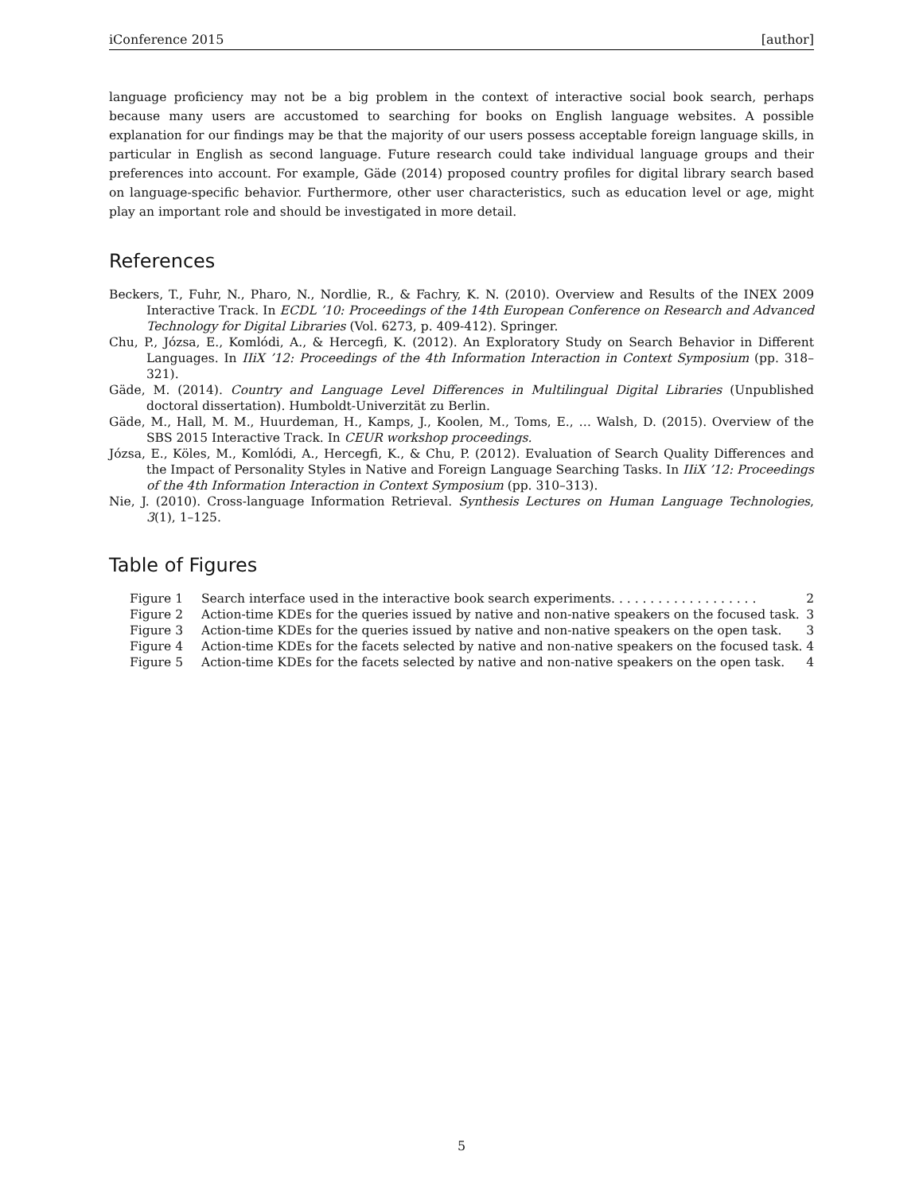iConference 2015 [author]
language proficiency may not be a big problem in the context of interactive social book search, perhaps because many users are accustomed to searching for books on English language websites. A possible explanation for our findings may be that the majority of our users possess acceptable foreign language skills, in particular in English as second language. Future research could take individual language groups and their preferences into account. For example, Gäde (2014) proposed country profiles for digital library search based on language-specific behavior. Furthermore, other user characteristics, such as education level or age, might play an important role and should be investigated in more detail.
References
Beckers, T., Fuhr, N., Pharo, N., Nordlie, R., & Fachry, K. N. (2010). Overview and Results of the INEX 2009 Interactive Track. In ECDL ’10: Proceedings of the 14th European Conference on Research and Advanced Technology for Digital Libraries (Vol. 6273, p. 409-412). Springer.
Chu, P., Józsa, E., Komlódi, A., & Hercegfi, K. (2012). An Exploratory Study on Search Behavior in Different Languages. In IIiX ’12: Proceedings of the 4th Information Interaction in Context Symposium (pp. 318–321).
Gäde, M. (2014). Country and Language Level Differences in Multilingual Digital Libraries (Unpublished doctoral dissertation). Humboldt-Univerzität zu Berlin.
Gäde, M., Hall, M. M., Huurdeman, H., Kamps, J., Koolen, M., Toms, E., … Walsh, D. (2015). Overview of the SBS 2015 Interactive Track. In CEUR workshop proceedings.
Józsa, E., Köles, M., Komlódi, A., Hercegfi, K., & Chu, P. (2012). Evaluation of Search Quality Differences and the Impact of Personality Styles in Native and Foreign Language Searching Tasks. In IIiX ’12: Proceedings of the 4th Information Interaction in Context Symposium (pp. 310–313).
Nie, J. (2010). Cross-language Information Retrieval. Synthesis Lectures on Human Language Technologies, 3(1), 1–125.
Table of Figures
| Figure 1 | Search interface used in the interactive book search experiments. . . . . . . . . . . . . . . . . . . | 2 |
| Figure 2 | Action-time KDEs for the queries issued by native and non-native speakers on the focused task. | 3 |
| Figure 3 | Action-time KDEs for the queries issued by native and non-native speakers on the open task. | 3 |
| Figure 4 | Action-time KDEs for the facets selected by native and non-native speakers on the focused task. | 4 |
| Figure 5 | Action-time KDEs for the facets selected by native and non-native speakers on the open task. | 4 |
5